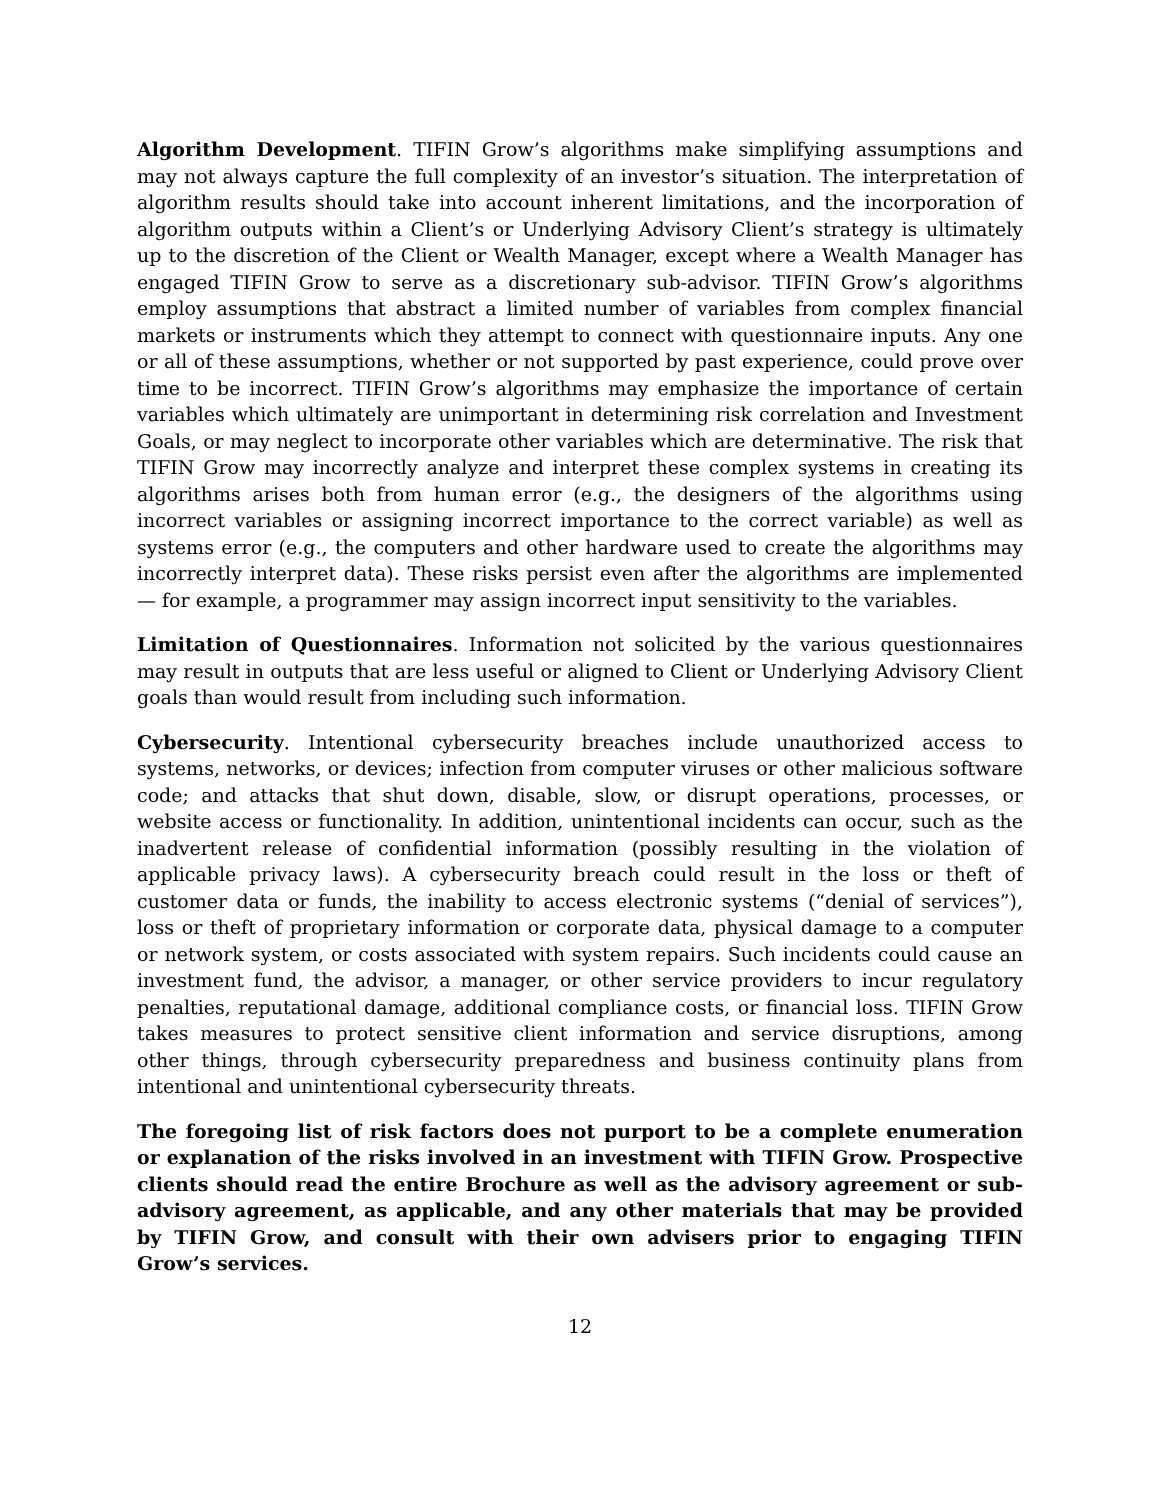Algorithm Development. TIFIN Grow’s algorithms make simplifying assumptions and may not always capture the full complexity of an investor’s situation. The interpretation of algorithm results should take into account inherent limitations, and the incorporation of algorithm outputs within a Client’s or Underlying Advisory Client’s strategy is ultimately up to the discretion of the Client or Wealth Manager, except where a Wealth Manager has engaged TIFIN Grow to serve as a discretionary sub-advisor. TIFIN Grow’s algorithms employ assumptions that abstract a limited number of variables from complex financial markets or instruments which they attempt to connect with questionnaire inputs. Any one or all of these assumptions, whether or not supported by past experience, could prove over time to be incorrect. TIFIN Grow’s algorithms may emphasize the importance of certain variables which ultimately are unimportant in determining risk correlation and Investment Goals, or may neglect to incorporate other variables which are determinative. The risk that TIFIN Grow may incorrectly analyze and interpret these complex systems in creating its algorithms arises both from human error (e.g., the designers of the algorithms using incorrect variables or assigning incorrect importance to the correct variable) as well as systems error (e.g., the computers and other hardware used to create the algorithms may incorrectly interpret data). These risks persist even after the algorithms are implemented — for example, a programmer may assign incorrect input sensitivity to the variables.
Limitation of Questionnaires. Information not solicited by the various questionnaires may result in outputs that are less useful or aligned to Client or Underlying Advisory Client goals than would result from including such information.
Cybersecurity. Intentional cybersecurity breaches include unauthorized access to systems, networks, or devices; infection from computer viruses or other malicious software code; and attacks that shut down, disable, slow, or disrupt operations, processes, or website access or functionality. In addition, unintentional incidents can occur, such as the inadvertent release of confidential information (possibly resulting in the violation of applicable privacy laws). A cybersecurity breach could result in the loss or theft of customer data or funds, the inability to access electronic systems (“denial of services”), loss or theft of proprietary information or corporate data, physical damage to a computer or network system, or costs associated with system repairs. Such incidents could cause an investment fund, the advisor, a manager, or other service providers to incur regulatory penalties, reputational damage, additional compliance costs, or financial loss. TIFIN Grow takes measures to protect sensitive client information and service disruptions, among other things, through cybersecurity preparedness and business continuity plans from intentional and unintentional cybersecurity threats.
The foregoing list of risk factors does not purport to be a complete enumeration or explanation of the risks involved in an investment with TIFIN Grow. Prospective clients should read the entire Brochure as well as the advisory agreement or sub-advisory agreement, as applicable, and any other materials that may be provided by TIFIN Grow, and consult with their own advisers prior to engaging TIFIN Grow’s services.
12